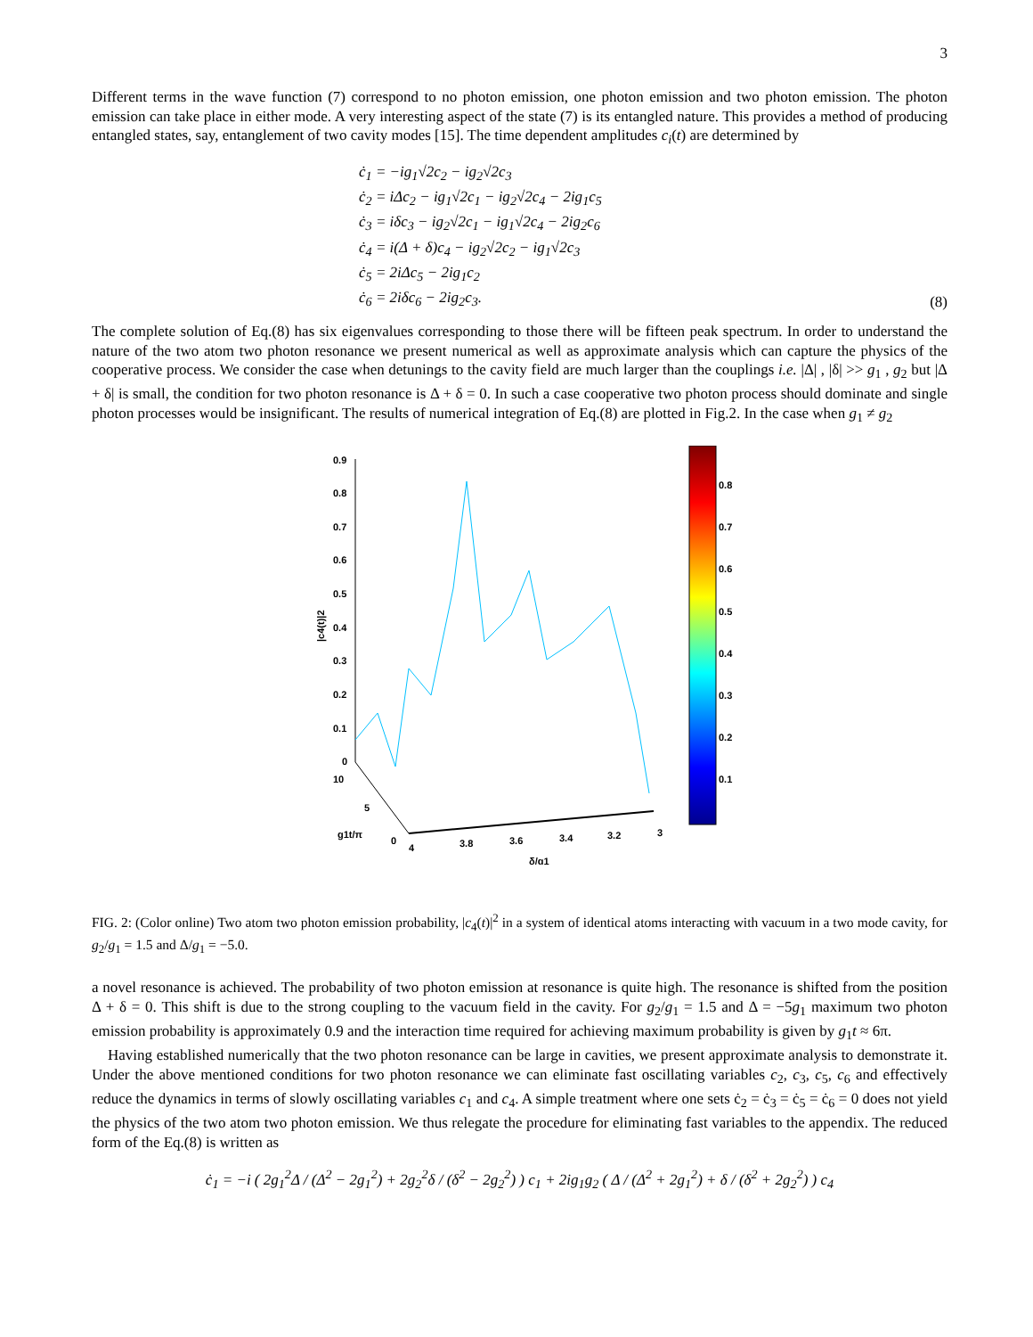3
Different terms in the wave function (7) correspond to no photon emission, one photon emission and two photon emission. The photon emission can take place in either mode. A very interesting aspect of the state (7) is its entangled nature. This provides a method of producing entangled states, say, entanglement of two cavity modes [15]. The time dependent amplitudes c<sub>i</sub>(t) are determined by
ċ<sub>1</sub> = −ig<sub>1</sub>√2c<sub>2</sub> − ig<sub>2</sub>√2c<sub>3</sub>
ċ<sub>2</sub> = iΔc<sub>2</sub> − ig<sub>1</sub>√2c<sub>1</sub> − ig<sub>2</sub>√2c<sub>4</sub> − 2ig<sub>1</sub>c<sub>5</sub>
ċ<sub>3</sub> = iδc<sub>3</sub> − ig<sub>2</sub>√2c<sub>1</sub> − ig<sub>1</sub>√2c<sub>4</sub> − 2ig<sub>2</sub>c<sub>6</sub>
ċ<sub>4</sub> = i(Δ + δ)c<sub>4</sub> − ig<sub>2</sub>√2c<sub>2</sub> − ig<sub>1</sub>√2c<sub>3</sub>
ċ<sub>5</sub> = 2iΔc<sub>5</sub> − 2ig<sub>1</sub>c<sub>2</sub>
ċ<sub>6</sub> = 2iδc<sub>6</sub> − 2ig<sub>2</sub>c<sub>3</sub>.
(8)
The complete solution of Eq.(8) has six eigenvalues corresponding to those there will be fifteen peak spectrum. In order to understand the nature of the two atom two photon resonance we present numerical as well as approximate analysis which can capture the physics of the cooperative process. We consider the case when detunings to the cavity field are much larger than the couplings i.e. |Δ| , |δ| >> g<sub>1</sub> , g<sub>2</sub> but |Δ + δ| is small, the condition for two photon resonance is Δ + δ = 0. In such a case cooperative two photon process should dominate and single photon processes would be insignificant. The results of numerical integration of Eq.(8) are plotted in Fig.2. In the case when g<sub>1</sub> ≠ g<sub>2</sub>
0.9
0.8
0.7
0.6
0.5
0.4
0.3
0.2
0.1
0
10
5
0
4
3.8
3.6
3.4
3.2
3
δ/g1
g1t/π
|c4(t)|2
0.8
0.7
0.6
0.5
0.4
0.3
0.2
0.1
FIG. 2: (Color online) Two atom two photon emission probability, |c<sub>4</sub>(t)|<sup>2</sup> in a system of identical atoms interacting with vacuum in a two mode cavity, for g<sub>2</sub>/g<sub>1</sub> = 1.5 and Δ/g<sub>1</sub> = −5.0.
a novel resonance is achieved. The probability of two photon emission at resonance is quite high. The resonance is shifted from the position Δ + δ = 0. This shift is due to the strong coupling to the vacuum field in the cavity. For g<sub>2</sub>/g<sub>1</sub> = 1.5 and Δ = −5g<sub>1</sub> maximum two photon emission probability is approximately 0.9 and the interaction time required for achieving maximum probability is given by g<sub>1</sub>t ≈ 6π.
Having established numerically that the two photon resonance can be large in cavities, we present approximate analysis to demonstrate it. Under the above mentioned conditions for two photon resonance we can eliminate fast oscillating variables c<sub>2</sub>, c<sub>3</sub>, c<sub>5</sub>, c<sub>6</sub> and effectively reduce the dynamics in terms of slowly oscillating variables c<sub>1</sub> and c<sub>4</sub>. A simple treatment where one sets ċ<sub>2</sub> = ċ<sub>3</sub> = ċ<sub>5</sub> = ċ<sub>6</sub> = 0 does not yield the physics of the two atom two photon emission. We thus relegate the procedure for eliminating fast variables to the appendix. The reduced form of the Eq.(8) is written as
ċ<sub>1</sub> = −i ( 2g<sub>1</sub><sup>2</sup>Δ / (Δ<sup>2</sup> − 2g<sub>1</sub><sup>2</sup>) + 2g<sub>2</sub><sup>2</sup>δ / (δ<sup>2</sup> − 2g<sub>2</sub><sup>2</sup>) ) c<sub>1</sub> + 2ig<sub>1</sub>g<sub>2</sub> ( Δ / (Δ<sup>2</sup> + 2g<sub>1</sub><sup>2</sup>) + δ / (δ<sup>2</sup> + 2g<sub>2</sub><sup>2</sup>) ) c<sub>4</sub>